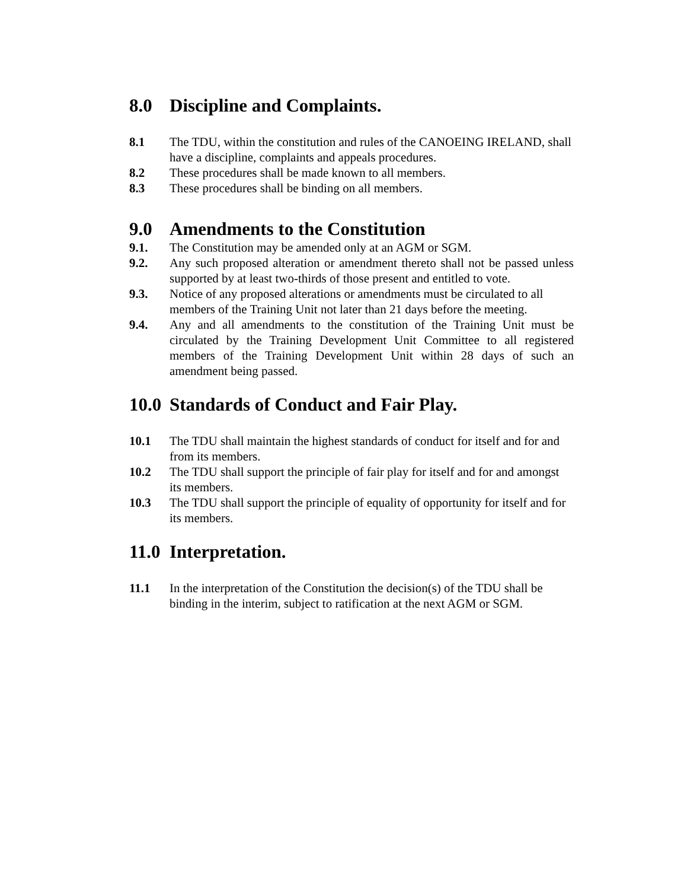8.0 Discipline and Complaints.
8.1 The TDU, within the constitution and rules of the CANOEING IRELAND, shall have a discipline, complaints and appeals procedures.
8.2 These procedures shall be made known to all members.
8.3 These procedures shall be binding on all members.
9.0 Amendments to the Constitution
9.1. The Constitution may be amended only at an AGM or SGM.
9.2. Any such proposed alteration or amendment thereto shall not be passed unless supported by at least two-thirds of those present and entitled to vote.
9.3. Notice of any proposed alterations or amendments must be circulated to all members of the Training Unit not later than 21 days before the meeting.
9.4. Any and all amendments to the constitution of the Training Unit must be circulated by the Training Development Unit Committee to all registered members of the Training Development Unit within 28 days of such an amendment being passed.
10.0 Standards of Conduct and Fair Play.
10.1 The TDU shall maintain the highest standards of conduct for itself and for and from its members.
10.2 The TDU shall support the principle of fair play for itself and for and amongst its members.
10.3 The TDU shall support the principle of equality of opportunity for itself and for its members.
11.0 Interpretation.
11.1 In the interpretation of the Constitution the decision(s) of the TDU shall be binding in the interim, subject to ratification at the next AGM or SGM.